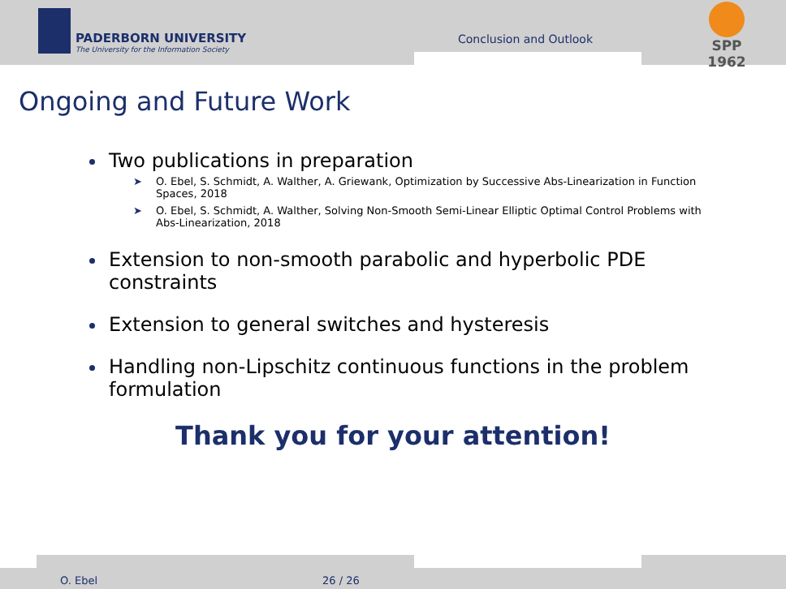PADERBORN UNIVERSITY
The University for the Information Society
Conclusion and Outlook
SPP 1962
Ongoing and Future Work
Two publications in preparation
➤ O. Ebel, S. Schmidt, A. Walther, A. Griewank, Optimization by Successive Abs-Linearization in Function Spaces, 2018
➤ O. Ebel, S. Schmidt, A. Walther, Solving Non-Smooth Semi-Linear Elliptic Optimal Control Problems with Abs-Linearization, 2018
Extension to non-smooth parabolic and hyperbolic PDE constraints
Extension to general switches and hysteresis
Handling non-Lipschitz continuous functions in the problem formulation
Thank you for your attention!
O. Ebel 26 / 26